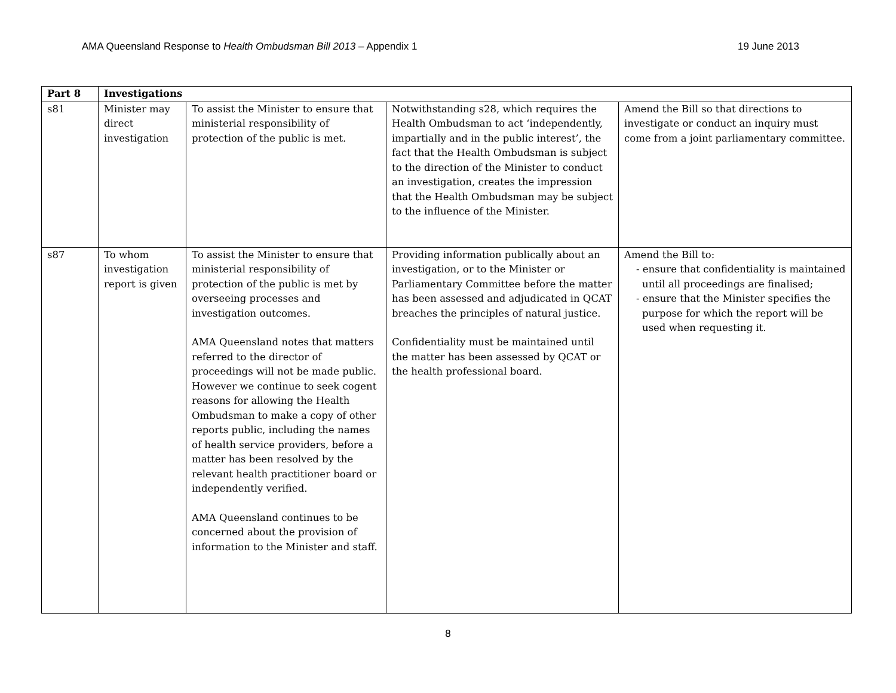AMA Queensland Response to Health Ombudsman Bill 2013 – Appendix 1 19 June 2013
| Part 8 | Investigations | | | |
| --- | --- | --- | --- | --- |
| s81 | Minister may direct investigation | To assist the Minister to ensure that ministerial responsibility of protection of the public is met. | Notwithstanding s28, which requires the Health Ombudsman to act ‘independently, impartially and in the public interest’, the fact that the Health Ombudsman is subject to the direction of the Minister to conduct an investigation, creates the impression that the Health Ombudsman may be subject to the influence of the Minister. | Amend the Bill so that directions to investigate or conduct an inquiry must come from a joint parliamentary committee. |
| s87 | To whom investigation report is given | To assist the Minister to ensure that ministerial responsibility of protection of the public is met by overseeing processes and investigation outcomes. AMA Queensland notes that matters referred to the director of proceedings will not be made public. However we continue to seek cogent reasons for allowing the Health Ombudsman to make a copy of other reports public, including the names of health service providers, before a matter has been resolved by the relevant health practitioner board or independently verified. AMA Queensland continues to be concerned about the provision of information to the Minister and staff. | Providing information publically about an investigation, or to the Minister or Parliamentary Committee before the matter has been assessed and adjudicated in QCAT breaches the principles of natural justice. Confidentiality must be maintained until the matter has been assessed by QCAT or the health professional board. | Amend the Bill to: - ensure that confidentiality is maintained until all proceedings are finalised; - ensure that the Minister specifies the purpose for which the report will be used when requesting it. |
8